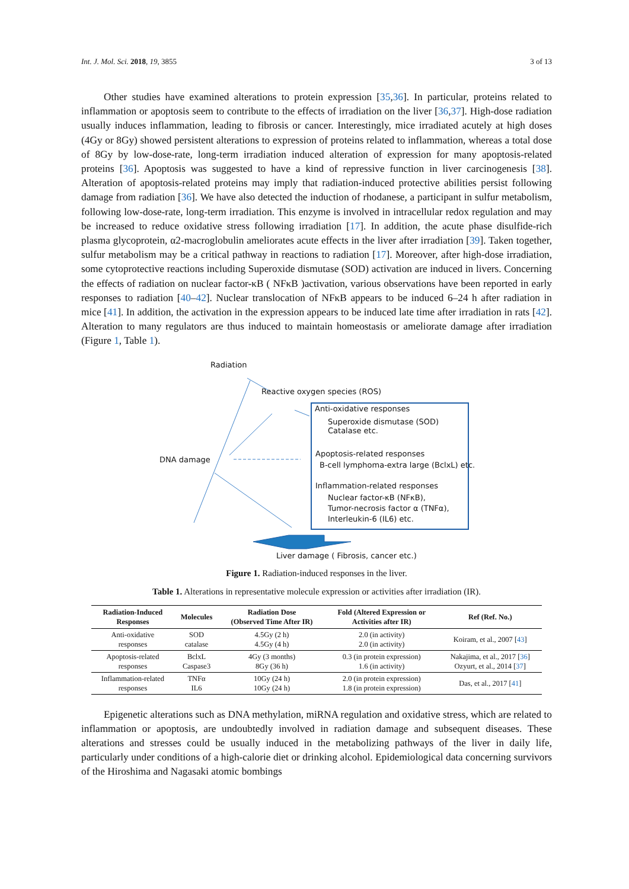Int. J. Mol. Sci. 2018, 19, 3855 3 of 13
Other studies have examined alterations to protein expression [35,36]. In particular, proteins related to inflammation or apoptosis seem to contribute to the effects of irradiation on the liver [36,37]. High-dose radiation usually induces inflammation, leading to fibrosis or cancer. Interestingly, mice irradiated acutely at high doses (4Gy or 8Gy) showed persistent alterations to expression of proteins related to inflammation, whereas a total dose of 8Gy by low-dose-rate, long-term irradiation induced alteration of expression for many apoptosis-related proteins [36]. Apoptosis was suggested to have a kind of repressive function in liver carcinogenesis [38]. Alteration of apoptosis-related proteins may imply that radiation-induced protective abilities persist following damage from radiation [36]. We have also detected the induction of rhodanese, a participant in sulfur metabolism, following low-dose-rate, long-term irradiation. This enzyme is involved in intracellular redox regulation and may be increased to reduce oxidative stress following irradiation [17]. In addition, the acute phase disulfide-rich plasma glycoprotein, α2-macroglobulin ameliorates acute effects in the liver after irradiation [39]. Taken together, sulfur metabolism may be a critical pathway in reactions to radiation [17]. Moreover, after high-dose irradiation, some cytoprotective reactions including Superoxide dismutase (SOD) activation are induced in livers. Concerning the effects of radiation on nuclear factor-κB ( NFκB )activation, various observations have been reported in early responses to radiation [40–42]. Nuclear translocation of NFκB appears to be induced 6–24 h after radiation in mice [41]. In addition, the activation in the expression appears to be induced late time after irradiation in rats [42]. Alteration to many regulators are thus induced to maintain homeostasis or ameliorate damage after irradiation (Figure 1, Table 1).
Radiation
Reactive oxygen species (ROS)
Anti-oxidative responses
Superoxide dismutase (SOD)
Catalase etc.
DNA damage
Apoptosis-related responses
B-cell lymphoma-extra large (BclxL) etc.
Inflammation-related responses
Nuclear factor-κB (NFκB),
Tumor-necrosis factor α (TNFα),
Interleukin-6 (IL6) etc.
Liver damage ( Fibrosis, cancer etc.)
Figure 1. Radiation-induced responses in the liver.
Table 1. Alterations in representative molecule expression or activities after irradiation (IR).
| Radiation-Induced Responses | Molecules | Radiation Dose (Observed Time After IR) | Fold (Altered Expression or Activities after IR) | Ref (Ref. No.) |
| --- | --- | --- | --- | --- |
| Anti-oxidative responses | SOD catalase | 4.5Gy (2 h) 4.5Gy (4 h) | 2.0 (in activity) 2.0 (in activity) | Koiram, et al., 2007 [ 43 ] |
| Apoptosis-related responses | BclxL Caspase3 | 4Gy (3 months) 8Gy (36 h) | 0.3 (in protein expression) 1.6 (in activity) | Nakajima, et al., 2017 [ 36 ] Ozyurt, et al., 2014 [ 37 ] |
| Inflammation-related responses | TNFα IL6 | 10Gy (24 h) 10Gy (24 h) | 2.0 (in protein expression) 1.8 (in protein expression) | Das, et al., 2017 [ 41 ] |
Epigenetic alterations such as DNA methylation, miRNA regulation and oxidative stress, which are related to inflammation or apoptosis, are undoubtedly involved in radiation damage and subsequent diseases. These alterations and stresses could be usually induced in the metabolizing pathways of the liver in daily life, particularly under conditions of a high-calorie diet or drinking alcohol. Epidemiological data concerning survivors of the Hiroshima and Nagasaki atomic bombings